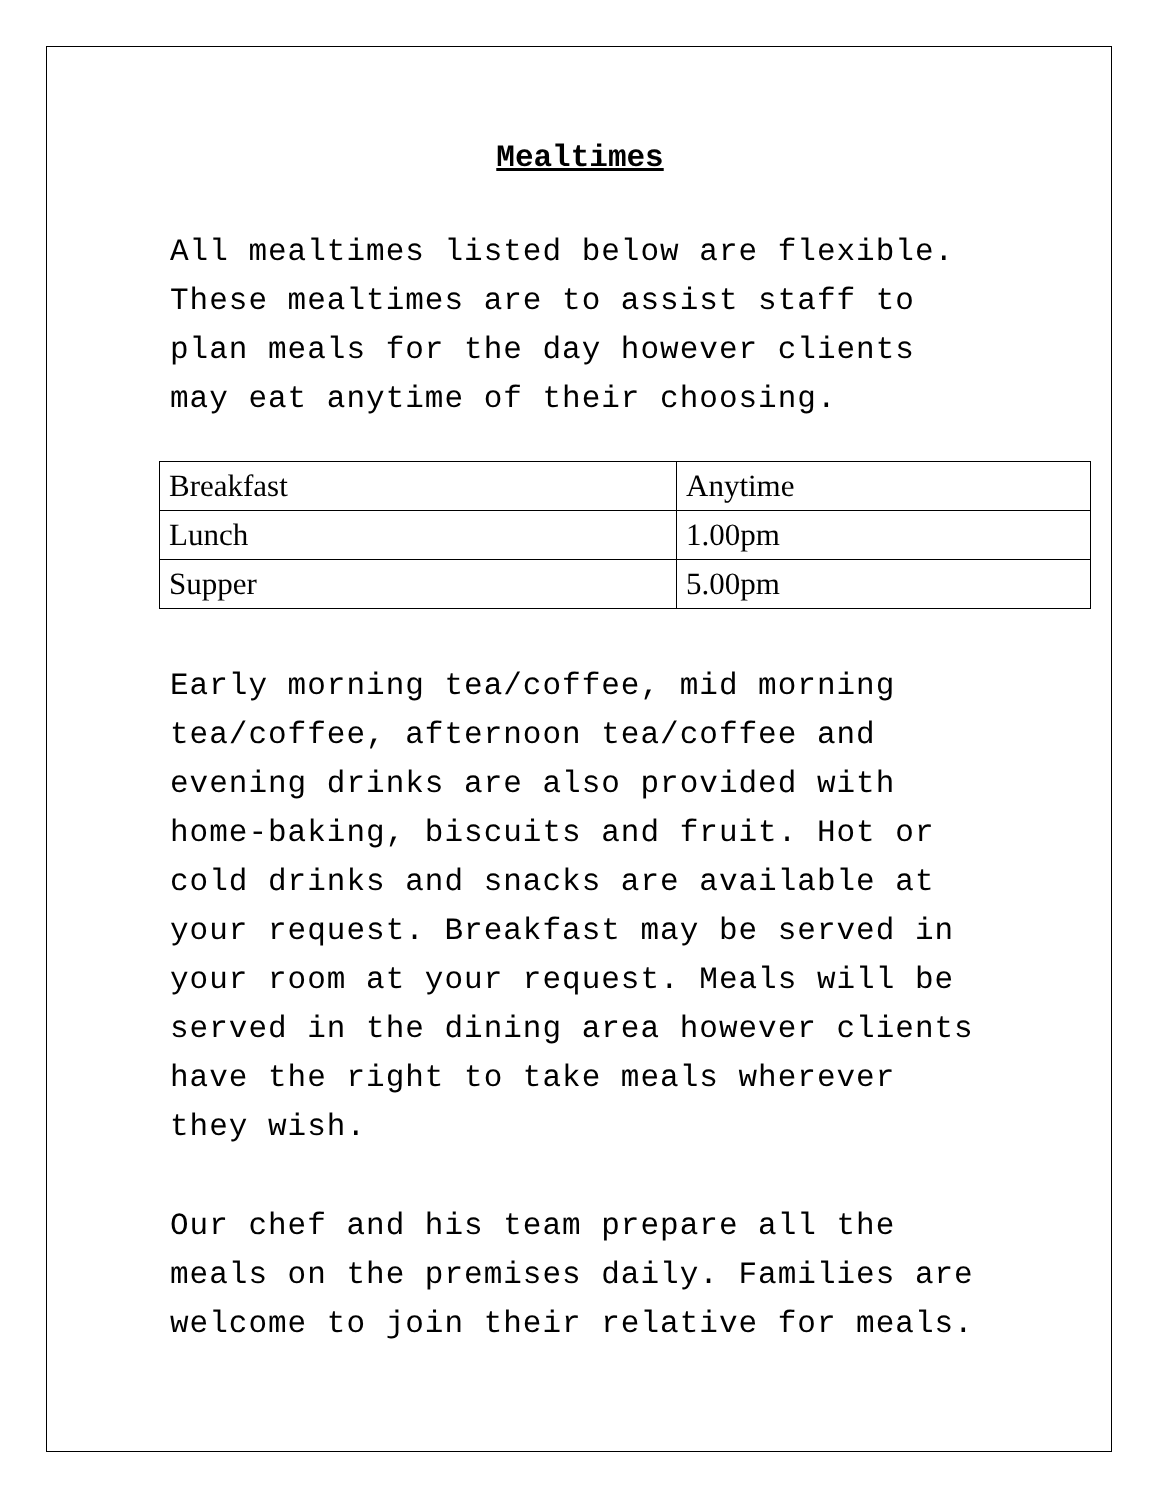Mealtimes
All mealtimes listed below are flexible. These mealtimes are to assist staff to plan meals for the day however clients may eat anytime of their choosing.
| Breakfast | Anytime |
| Lunch | 1.00pm |
| Supper | 5.00pm |
Early morning tea/coffee, mid morning tea/coffee, afternoon tea/coffee and evening drinks are also provided with home-baking, biscuits and fruit. Hot or cold drinks and snacks are available at your request. Breakfast may be served in your room at your request. Meals will be served in the dining area however clients have the right to take meals wherever they wish.
Our chef and his team prepare all the meals on the premises daily. Families are welcome to join their relative for meals.